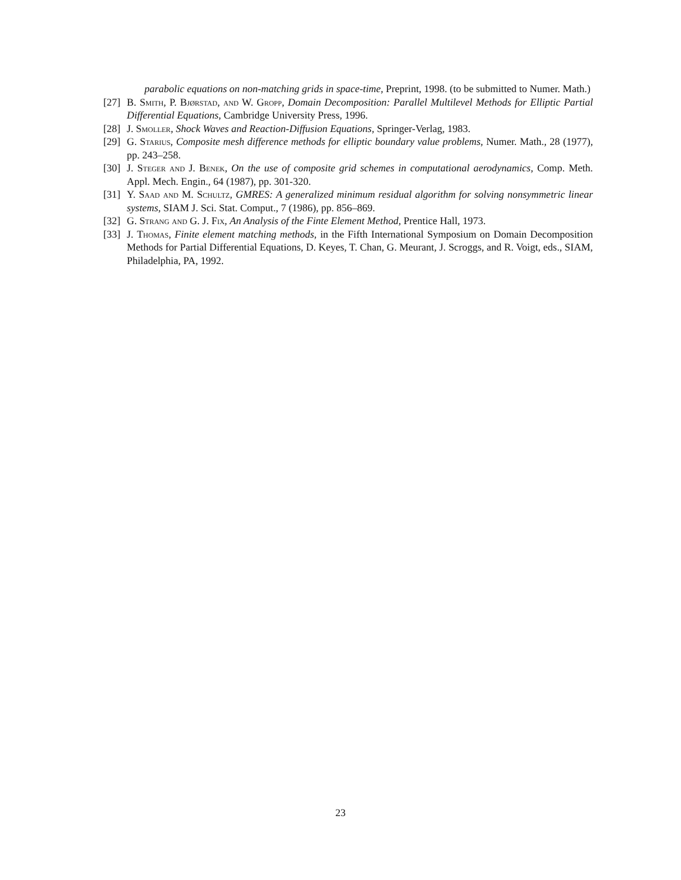parabolic equations on non-matching grids in space-time, Preprint, 1998. (to be submitted to Numer. Math.)
[27] B. Smith, P. Bjørstad, and W. Gropp, Domain Decomposition: Parallel Multilevel Methods for Elliptic Partial Differential Equations, Cambridge University Press, 1996.
[28] J. Smoller, Shock Waves and Reaction-Diffusion Equations, Springer-Verlag, 1983.
[29] G. Starius, Composite mesh difference methods for elliptic boundary value problems, Numer. Math., 28 (1977), pp. 243–258.
[30] J. Steger and J. Benek, On the use of composite grid schemes in computational aerodynamics, Comp. Meth. Appl. Mech. Engin., 64 (1987), pp. 301-320.
[31] Y. Saad and M. Schultz, GMRES: A generalized minimum residual algorithm for solving nonsymmetric linear systems, SIAM J. Sci. Stat. Comput., 7 (1986), pp. 856–869.
[32] G. Strang and G. J. Fix, An Analysis of the Finte Element Method, Prentice Hall, 1973.
[33] J. Thomas, Finite element matching methods, in the Fifth International Symposium on Domain Decomposition Methods for Partial Differential Equations, D. Keyes, T. Chan, G. Meurant, J. Scroggs, and R. Voigt, eds., SIAM, Philadelphia, PA, 1992.
23